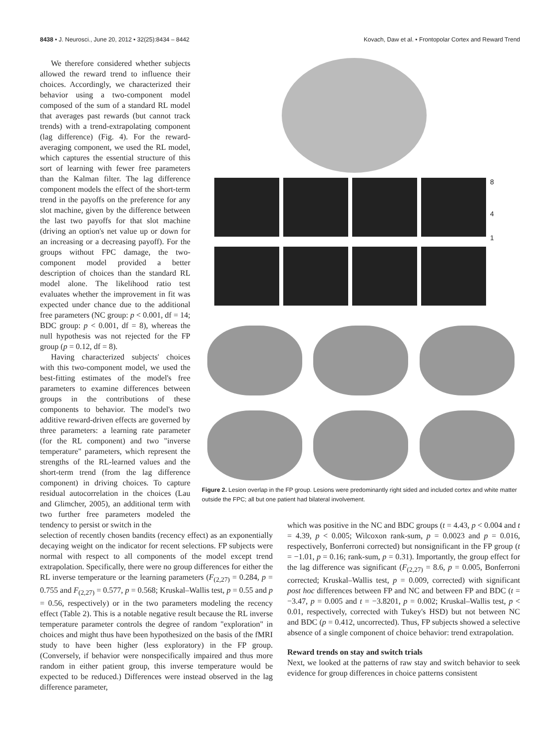8438 • J. Neurosci., June 20, 2012 • 32(25):8434 – 8442 Kovach, Daw et al. • Frontopolar Cortex and Reward Trend
We therefore considered whether subjects allowed the reward trend to influence their choices. Accordingly, we characterized their behavior using a two-component model composed of the sum of a standard RL model that averages past rewards (but cannot track trends) with a trend-extrapolating component (lag difference) (Fig. 4). For the reward-averaging component, we used the RL model, which captures the essential structure of this sort of learning with fewer free parameters than the Kalman filter. The lag difference component models the effect of the short-term trend in the payoffs on the preference for any slot machine, given by the difference between the last two payoffs for that slot machine (driving an option's net value up or down for an increasing or a decreasing payoff). For the groups without FPC damage, the two-component model provided a better description of choices than the standard RL model alone. The likelihood ratio test evaluates whether the improvement in fit was expected under chance due to the additional free parameters (NC group: p < 0.001, df = 14; BDC group: p < 0.001, df = 8), whereas the null hypothesis was not rejected for the FP group (p = 0.12, df = 8).
Having characterized subjects' choices with this two-component model, we used the best-fitting estimates of the model's free parameters to examine differences between groups in the contributions of these components to behavior. The model's two additive reward-driven effects are governed by three parameters: a learning rate parameter (for the RL component) and two "inverse temperature" parameters, which represent the strengths of the RL-learned values and the short-term trend (from the lag difference component) in driving choices. To capture residual autocorrelation in the choices (Lau and Glimcher, 2005), an additional term with two further free parameters modeled the tendency to persist or switch in the
8
4
1
Figure 2. Lesion overlap in the FP group. Lesions were predominantly right sided and included cortex and white matter outside the FPC; all but one patient had bilateral involvement.
selection of recently chosen bandits (recency effect) as an exponentially decaying weight on the indicator for recent selections. FP subjects were normal with respect to all components of the model except trend extrapolation. Specifically, there were no group differences for either the RL inverse temperature or the learning parameters (F<sub>(2,27)</sub> = 0.284, p = 0.755 and F<sub>(2,27)</sub> = 0.577, p = 0.568; Kruskal–Wallis test, p = 0.55 and p = 0.56, respectively) or in the two parameters modeling the recency effect (Table 2). This is a notable negative result because the RL inverse temperature parameter controls the degree of random "exploration" in choices and might thus have been hypothesized on the basis of the fMRI study to have been higher (less exploratory) in the FP group. (Conversely, if behavior were nonspecifically impaired and thus more random in either patient group, this inverse temperature would be expected to be reduced.) Differences were instead observed in the lag difference parameter,
which was positive in the NC and BDC groups (t = 4.43, p < 0.004 and t = 4.39, p < 0.005; Wilcoxon rank-sum, p = 0.0023 and p = 0.016, respectively, Bonferroni corrected) but nonsignificant in the FP group (t = −1.01, p = 0.16; rank-sum, p = 0.31). Importantly, the group effect for the lag difference was significant (F<sub>(2,27)</sub> = 8.6, p = 0.005, Bonferroni corrected; Kruskal–Wallis test, p = 0.009, corrected) with significant post hoc differences between FP and NC and between FP and BDC (t = −3.47, p = 0.005 and t = −3.8201, p = 0.002; Kruskal–Wallis test, p < 0.01, respectively, corrected with Tukey's HSD) but not between NC and BDC (p = 0.412, uncorrected). Thus, FP subjects showed a selective absence of a single component of choice behavior: trend extrapolation.
Reward trends on stay and switch trials
Next, we looked at the patterns of raw stay and switch behavior to seek evidence for group differences in choice patterns consistent